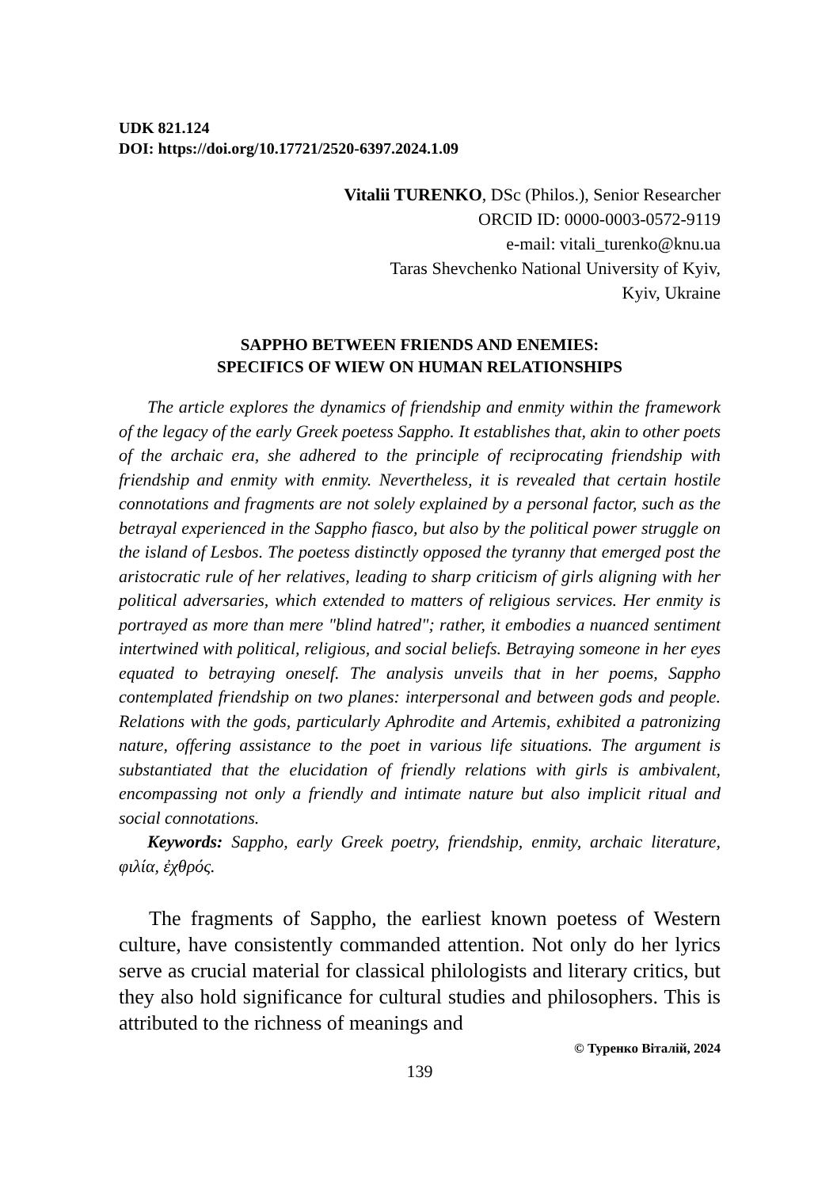UDK 821.124
DOI: https://doi.org/10.17721/2520-6397.2024.1.09
Vitalii TURENKO, DSc (Philos.), Senior Researcher
ORCID ID: 0000-0003-0572-9119
e-mail: vitali_turenko@knu.ua
Taras Shevchenko National University of Kyiv,
Kyiv, Ukraine
SAPPHO BETWEEN FRIENDS AND ENEMIES:
SPECIFICS OF WIEW ON HUMAN RELATIONSHIPS
The article explores the dynamics of friendship and enmity within the framework of the legacy of the early Greek poetess Sappho. It establishes that, akin to other poets of the archaic era, she adhered to the principle of reciprocating friendship with friendship and enmity with enmity. Nevertheless, it is revealed that certain hostile connotations and fragments are not solely explained by a personal factor, such as the betrayal experienced in the Sappho fiasco, but also by the political power struggle on the island of Lesbos. The poetess distinctly opposed the tyranny that emerged post the aristocratic rule of her relatives, leading to sharp criticism of girls aligning with her political adversaries, which extended to matters of religious services. Her enmity is portrayed as more than mere "blind hatred"; rather, it embodies a nuanced sentiment intertwined with political, religious, and social beliefs. Betraying someone in her eyes equated to betraying oneself. The analysis unveils that in her poems, Sappho contemplated friendship on two planes: interpersonal and between gods and people. Relations with the gods, particularly Aphrodite and Artemis, exhibited a patronizing nature, offering assistance to the poet in various life situations. The argument is substantiated that the elucidation of friendly relations with girls is ambivalent, encompassing not only a friendly and intimate nature but also implicit ritual and social connotations.
Keywords: Sappho, early Greek poetry, friendship, enmity, archaic literature, φιλία, ἐχθρός.
The fragments of Sappho, the earliest known poetess of Western culture, have consistently commanded attention. Not only do her lyrics serve as crucial material for classical philologists and literary critics, but they also hold significance for cultural studies and philosophers. This is attributed to the richness of meanings and
© Туренко Віталій, 2024
139